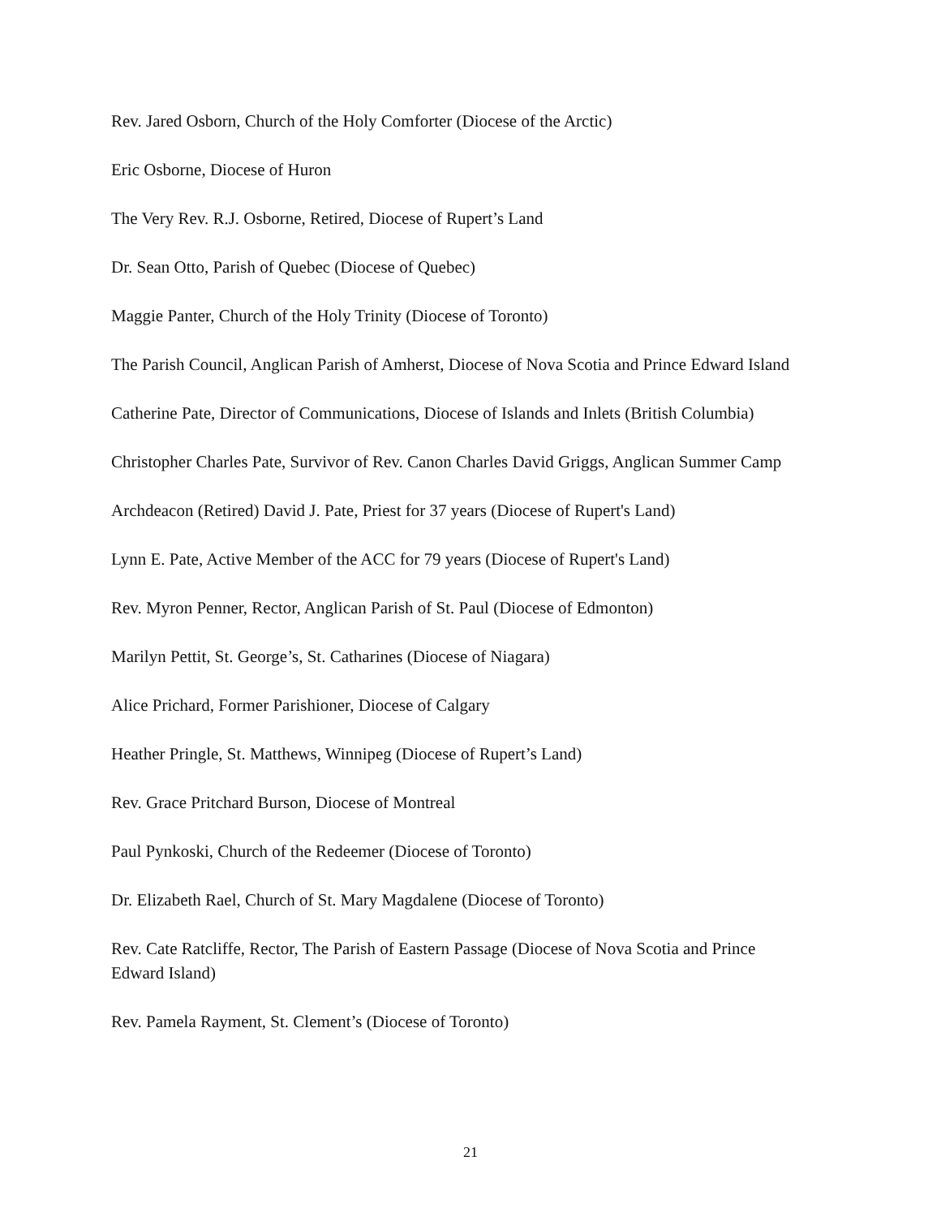Rev. Jared Osborn, Church of the Holy Comforter (Diocese of the Arctic)
Eric Osborne, Diocese of Huron
The Very Rev. R.J. Osborne, Retired, Diocese of Rupert’s Land
Dr. Sean Otto, Parish of Quebec (Diocese of Quebec)
Maggie Panter, Church of the Holy Trinity (Diocese of Toronto)
The Parish Council, Anglican Parish of Amherst, Diocese of Nova Scotia and Prince Edward Island
Catherine Pate, Director of Communications, Diocese of Islands and Inlets (British Columbia)
Christopher Charles Pate, Survivor of Rev. Canon Charles David Griggs, Anglican Summer Camp
Archdeacon (Retired) David J. Pate, Priest for 37 years (Diocese of Rupert's Land)
Lynn E. Pate, Active Member of the ACC for 79 years (Diocese of Rupert's Land)
Rev. Myron Penner, Rector, Anglican Parish of St. Paul (Diocese of Edmonton)
Marilyn Pettit, St. George’s, St. Catharines (Diocese of Niagara)
Alice Prichard, Former Parishioner, Diocese of Calgary
Heather Pringle, St. Matthews, Winnipeg (Diocese of Rupert’s Land)
Rev. Grace Pritchard Burson, Diocese of Montreal
Paul Pynkoski, Church of the Redeemer (Diocese of Toronto)
Dr. Elizabeth Rael, Church of St. Mary Magdalene (Diocese of Toronto)
Rev. Cate Ratcliffe, Rector, The Parish of Eastern Passage (Diocese of Nova Scotia and Prince Edward Island)
Rev. Pamela Rayment, St. Clement’s (Diocese of Toronto)
21